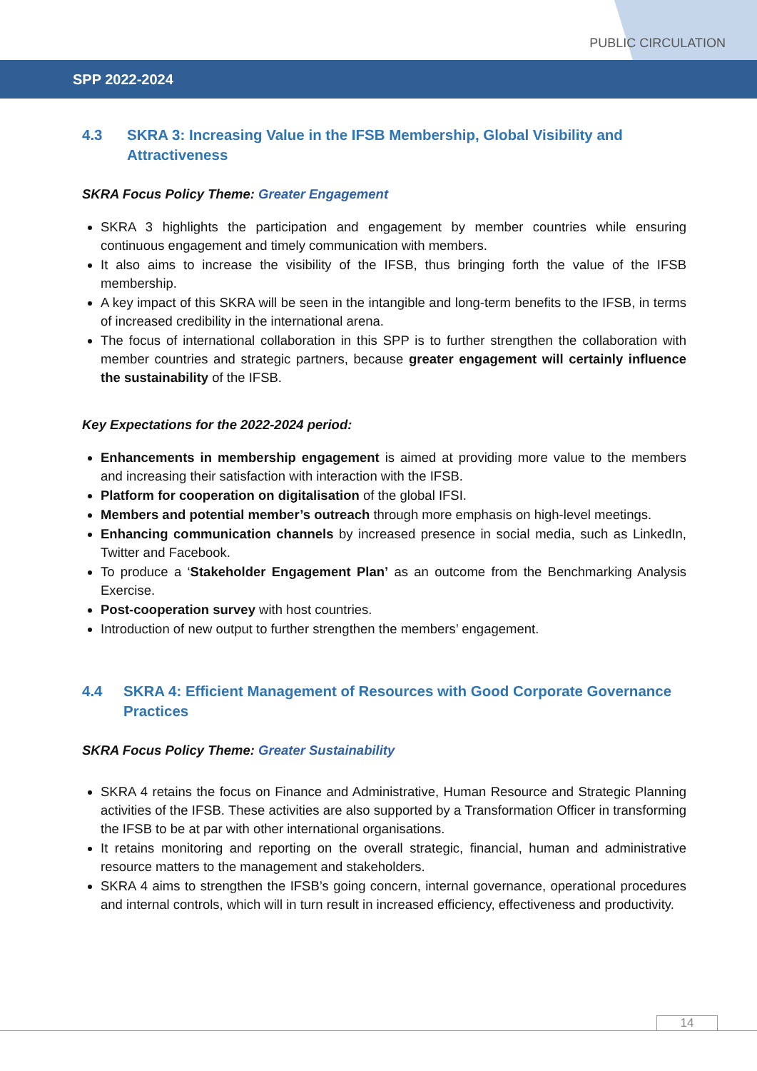PUBLIC CIRCULATION
SPP 2022-2024
4.3 SKRA 3: Increasing Value in the IFSB Membership, Global Visibility and Attractiveness
SKRA Focus Policy Theme: Greater Engagement
SKRA 3 highlights the participation and engagement by member countries while ensuring continuous engagement and timely communication with members.
It also aims to increase the visibility of the IFSB, thus bringing forth the value of the IFSB membership.
A key impact of this SKRA will be seen in the intangible and long-term benefits to the IFSB, in terms of increased credibility in the international arena.
The focus of international collaboration in this SPP is to further strengthen the collaboration with member countries and strategic partners, because greater engagement will certainly influence the sustainability of the IFSB.
Key Expectations for the 2022-2024 period:
Enhancements in membership engagement is aimed at providing more value to the members and increasing their satisfaction with interaction with the IFSB.
Platform for cooperation on digitalisation of the global IFSI.
Members and potential member’s outreach through more emphasis on high-level meetings.
Enhancing communication channels by increased presence in social media, such as LinkedIn, Twitter and Facebook.
To produce a ‘Stakeholder Engagement Plan’ as an outcome from the Benchmarking Analysis Exercise.
Post-cooperation survey with host countries.
Introduction of new output to further strengthen the members’ engagement.
4.4 SKRA 4: Efficient Management of Resources with Good Corporate Governance Practices
SKRA Focus Policy Theme: Greater Sustainability
SKRA 4 retains the focus on Finance and Administrative, Human Resource and Strategic Planning activities of the IFSB. These activities are also supported by a Transformation Officer in transforming the IFSB to be at par with other international organisations.
It retains monitoring and reporting on the overall strategic, financial, human and administrative resource matters to the management and stakeholders.
SKRA 4 aims to strengthen the IFSB’s going concern, internal governance, operational procedures and internal controls, which will in turn result in increased efficiency, effectiveness and productivity.
14